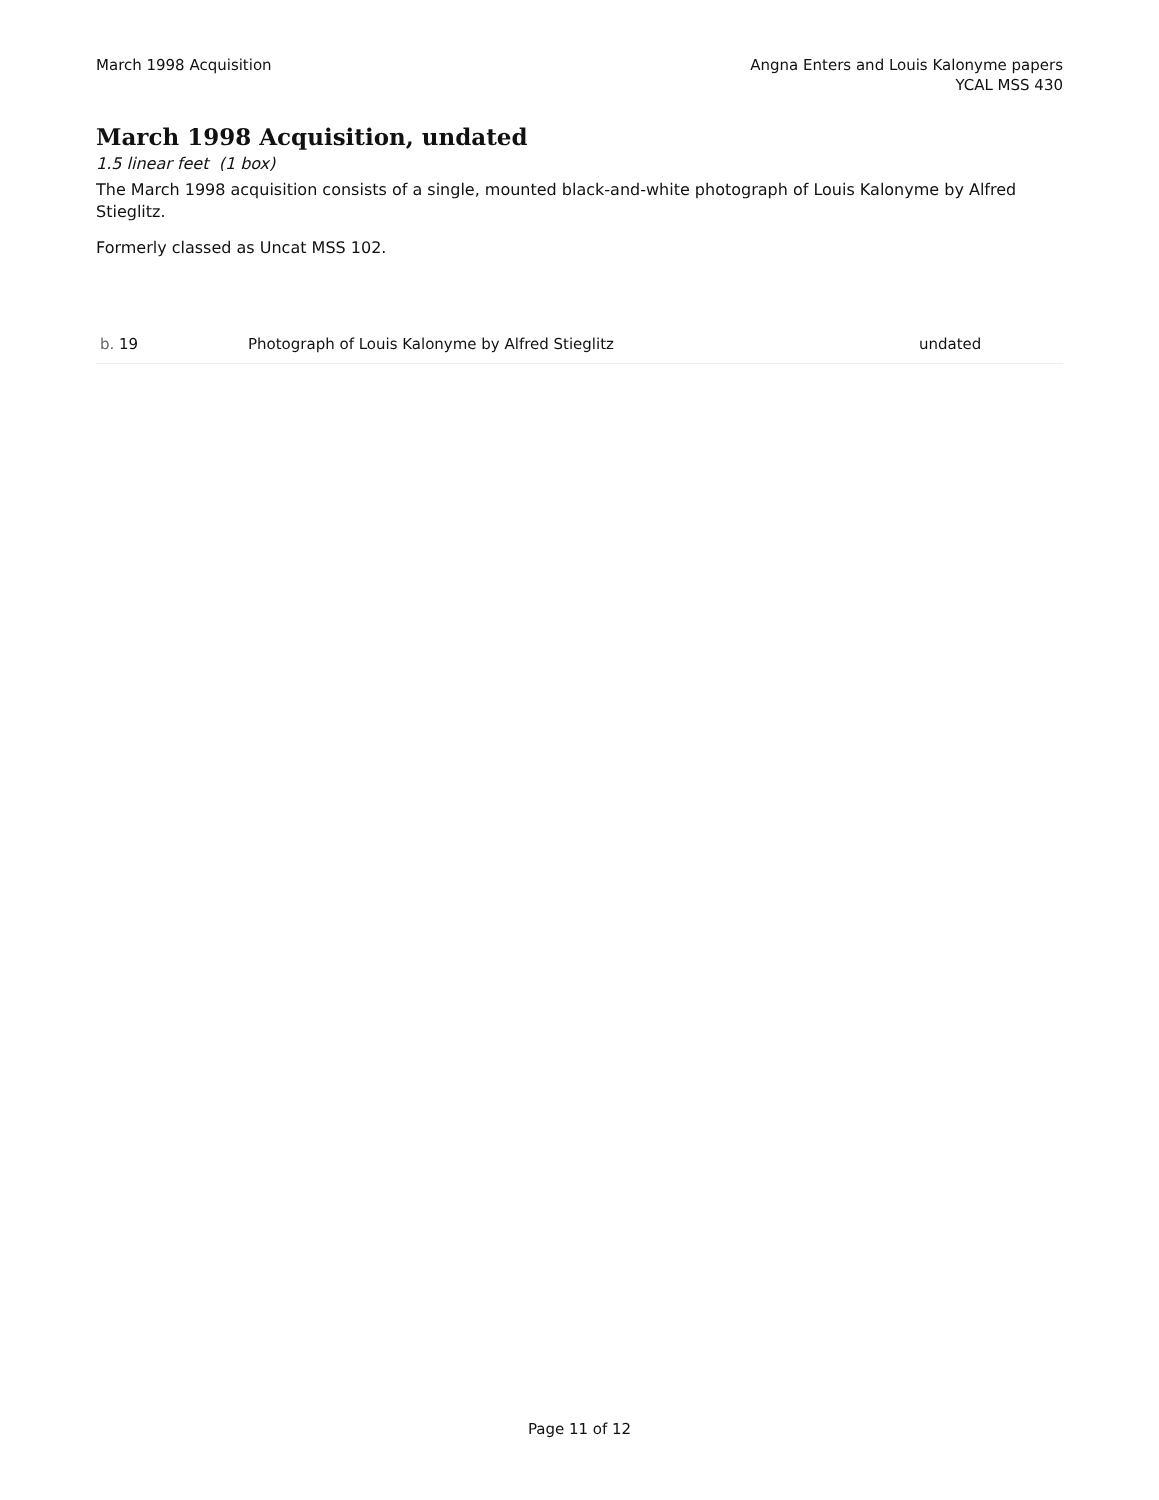March 1998 Acquisition Angna Enters and Louis Kalonyme papers
YCAL MSS 430
March 1998 Acquisition, undated
1.5 linear feet (1 box)
The March 1998 acquisition consists of a single, mounted black-and-white photograph of Louis Kalonyme by Alfred Stieglitz.
Formerly classed as Uncat MSS 102.
| b. 19 | Photograph of Louis Kalonyme by Alfred Stieglitz | undated |
Page 11 of 12